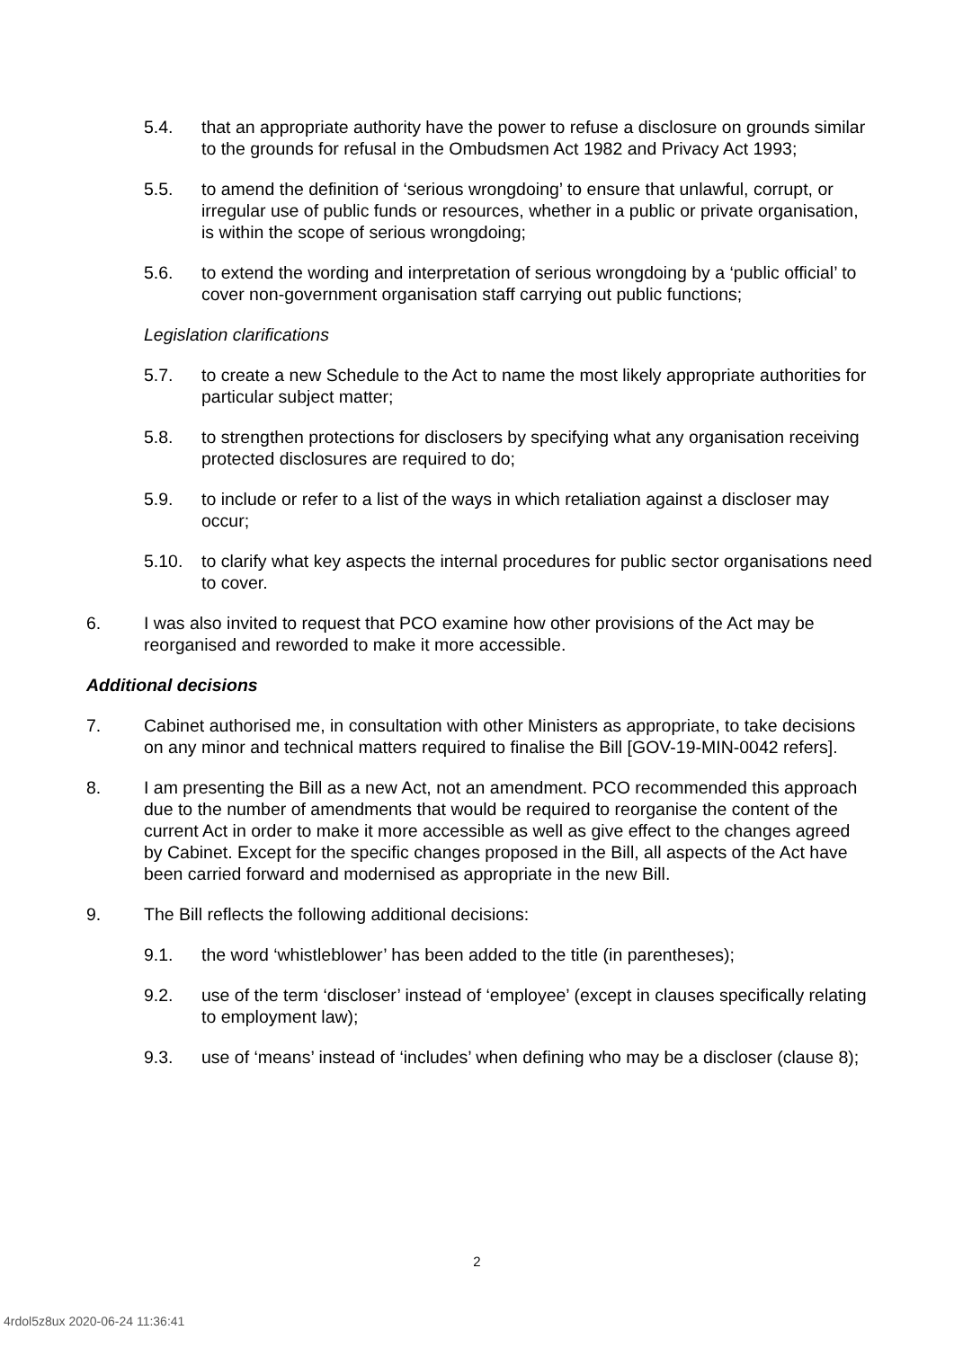5.4. that an appropriate authority have the power to refuse a disclosure on grounds similar to the grounds for refusal in the Ombudsmen Act 1982 and Privacy Act 1993;
5.5. to amend the definition of ‘serious wrongdoing’ to ensure that unlawful, corrupt, or irregular use of public funds or resources, whether in a public or private organisation, is within the scope of serious wrongdoing;
5.6. to extend the wording and interpretation of serious wrongdoing by a ‘public official’ to cover non-government organisation staff carrying out public functions;
Legislation clarifications
5.7. to create a new Schedule to the Act to name the most likely appropriate authorities for particular subject matter;
5.8. to strengthen protections for disclosers by specifying what any organisation receiving protected disclosures are required to do;
5.9. to include or refer to a list of the ways in which retaliation against a discloser may occur;
5.10. to clarify what key aspects the internal procedures for public sector organisations need to cover.
6. I was also invited to request that PCO examine how other provisions of the Act may be reorganised and reworded to make it more accessible.
Additional decisions
7. Cabinet authorised me, in consultation with other Ministers as appropriate, to take decisions on any minor and technical matters required to finalise the Bill [GOV-19-MIN-0042 refers].
8. I am presenting the Bill as a new Act, not an amendment. PCO recommended this approach due to the number of amendments that would be required to reorganise the content of the current Act in order to make it more accessible as well as give effect to the changes agreed by Cabinet. Except for the specific changes proposed in the Bill, all aspects of the Act have been carried forward and modernised as appropriate in the new Bill.
9. The Bill reflects the following additional decisions:
9.1. the word ‘whistleblower’ has been added to the title (in parentheses);
9.2. use of the term ‘discloser’ instead of ‘employee’ (except in clauses specifically relating to employment law);
9.3. use of ‘means’ instead of ‘includes’ when defining who may be a discloser (clause 8);
2
4rdol5z8ux 2020-06-24 11:36:41